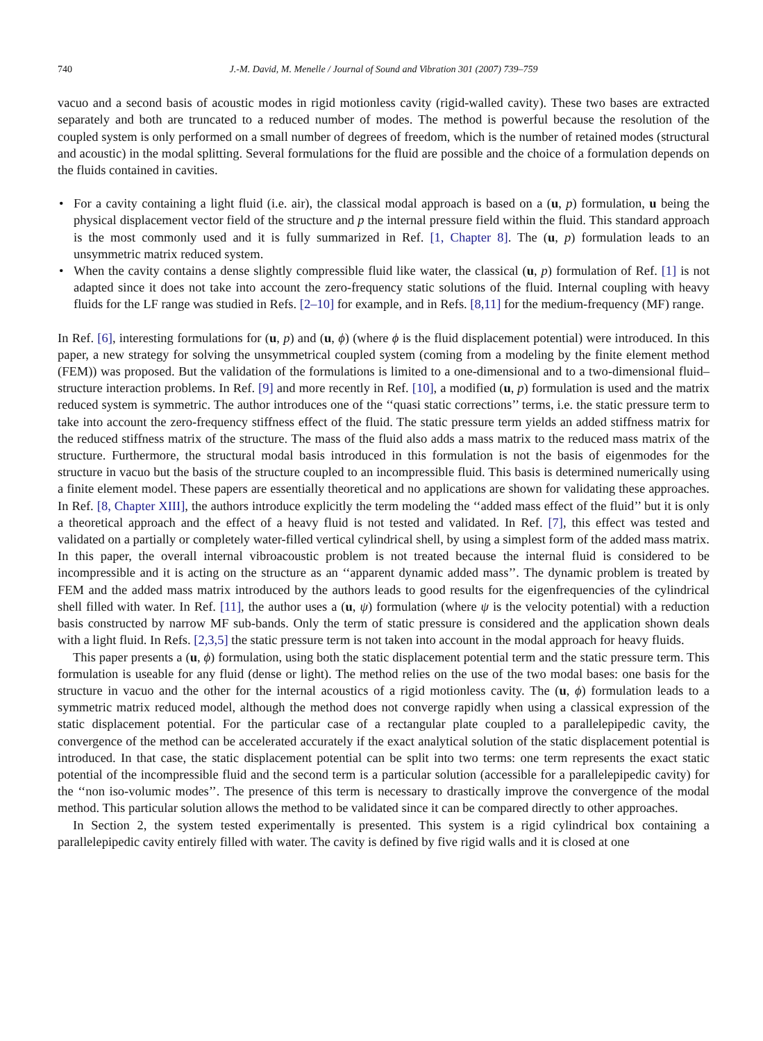740 J.-M. David, M. Menelle / Journal of Sound and Vibration 301 (2007) 739–759
vacuo and a second basis of acoustic modes in rigid motionless cavity (rigid-walled cavity). These two bases are extracted separately and both are truncated to a reduced number of modes. The method is powerful because the resolution of the coupled system is only performed on a small number of degrees of freedom, which is the number of retained modes (structural and acoustic) in the modal splitting. Several formulations for the fluid are possible and the choice of a formulation depends on the fluids contained in cavities.
• For a cavity containing a light fluid (i.e. air), the classical modal approach is based on a (u, p) formulation, u being the physical displacement vector field of the structure and p the internal pressure field within the fluid. This standard approach is the most commonly used and it is fully summarized in Ref. [1, Chapter 8]. The (u, p) formulation leads to an unsymmetric matrix reduced system.
• When the cavity contains a dense slightly compressible fluid like water, the classical (u, p) formulation of Ref. [1] is not adapted since it does not take into account the zero-frequency static solutions of the fluid. Internal coupling with heavy fluids for the LF range was studied in Refs. [2–10] for example, and in Refs. [8,11] for the medium-frequency (MF) range.
In Ref. [6], interesting formulations for (u, p) and (u, ϕ) (where ϕ is the fluid displacement potential) were introduced. In this paper, a new strategy for solving the unsymmetrical coupled system (coming from a modeling by the finite element method (FEM)) was proposed. But the validation of the formulations is limited to a one-dimensional and to a two-dimensional fluid–structure interaction problems. In Ref. [9] and more recently in Ref. [10], a modified (u, p) formulation is used and the matrix reduced system is symmetric. The author introduces one of the ‘‘quasi static corrections’’ terms, i.e. the static pressure term to take into account the zero-frequency stiffness effect of the fluid. The static pressure term yields an added stiffness matrix for the reduced stiffness matrix of the structure. The mass of the fluid also adds a mass matrix to the reduced mass matrix of the structure. Furthermore, the structural modal basis introduced in this formulation is not the basis of eigenmodes for the structure in vacuo but the basis of the structure coupled to an incompressible fluid. This basis is determined numerically using a finite element model. These papers are essentially theoretical and no applications are shown for validating these approaches. In Ref. [8, Chapter XIII], the authors introduce explicitly the term modeling the ‘‘added mass effect of the fluid’’ but it is only a theoretical approach and the effect of a heavy fluid is not tested and validated. In Ref. [7], this effect was tested and validated on a partially or completely water-filled vertical cylindrical shell, by using a simplest form of the added mass matrix. In this paper, the overall internal vibroacoustic problem is not treated because the internal fluid is considered to be incompressible and it is acting on the structure as an ‘‘apparent dynamic added mass’’. The dynamic problem is treated by FEM and the added mass matrix introduced by the authors leads to good results for the eigenfrequencies of the cylindrical shell filled with water. In Ref. [11], the author uses a (u, ψ) formulation (where ψ is the velocity potential) with a reduction basis constructed by narrow MF sub-bands. Only the term of static pressure is considered and the application shown deals with a light fluid. In Refs. [2,3,5] the static pressure term is not taken into account in the modal approach for heavy fluids.
This paper presents a (u, ϕ) formulation, using both the static displacement potential term and the static pressure term. This formulation is useable for any fluid (dense or light). The method relies on the use of the two modal bases: one basis for the structure in vacuo and the other for the internal acoustics of a rigid motionless cavity. The (u, ϕ) formulation leads to a symmetric matrix reduced model, although the method does not converge rapidly when using a classical expression of the static displacement potential. For the particular case of a rectangular plate coupled to a parallelepipedic cavity, the convergence of the method can be accelerated accurately if the exact analytical solution of the static displacement potential is introduced. In that case, the static displacement potential can be split into two terms: one term represents the exact static potential of the incompressible fluid and the second term is a particular solution (accessible for a parallelepipedic cavity) for the ‘‘non iso-volumic modes’’. The presence of this term is necessary to drastically improve the convergence of the modal method. This particular solution allows the method to be validated since it can be compared directly to other approaches.
In Section 2, the system tested experimentally is presented. This system is a rigid cylindrical box containing a parallelepipedic cavity entirely filled with water. The cavity is defined by five rigid walls and it is closed at one